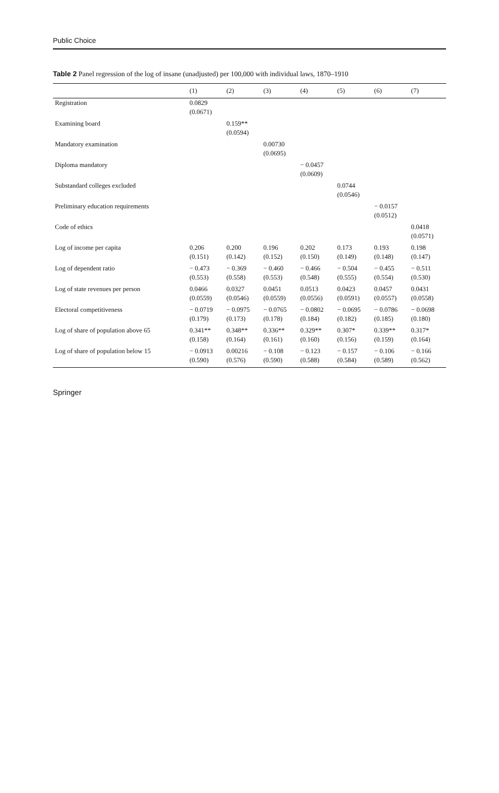Public Choice
Table 2 Panel regression of the log of insane (unadjusted) per 100,000 with individual laws, 1870–1910
| | (1) | (2) | (3) | (4) | (5) | (6) | (7) |
| --- | --- | --- | --- | --- | --- | --- | --- |
| Registration | 0.0829 | | | | | | |
| | (0.0671) | | | | | | |
| Examining board | | 0.159** | | | | | |
| | | (0.0594) | | | | | |
| Mandatory examination | | | 0.00730 | | | | |
| | | | (0.0695) | | | | |
| Diploma mandatory | | | | − 0.0457 | | | |
| | | | | (0.0609) | | | |
| Substandard colleges excluded | | | | | 0.0744 | | |
| | | | | | (0.0546) | | |
| Preliminary education requirements | | | | | | − 0.0157 | |
| | | | | | | (0.0512) | |
| Code of ethics | | | | | | | 0.0418 |
| | | | | | | | (0.0571) |
| Log of income per capita | 0.206 | 0.200 | 0.196 | 0.202 | 0.173 | 0.193 | 0.198 |
| | (0.151) | (0.142) | (0.152) | (0.150) | (0.149) | (0.148) | (0.147) |
| Log of dependent ratio | − 0.473 | − 0.369 | − 0.460 | − 0.466 | − 0.504 | − 0.455 | − 0.511 |
| | (0.553) | (0.558) | (0.553) | (0.548) | (0.555) | (0.554) | (0.530) |
| Log of state revenues per person | 0.0466 | 0.0327 | 0.0451 | 0.0513 | 0.0423 | 0.0457 | 0.0431 |
| | (0.0559) | (0.0546) | (0.0559) | (0.0556) | (0.0591) | (0.0557) | (0.0558) |
| Electoral competitiveness | − 0.0719 | − 0.0975 | − 0.0765 | − 0.0802 | − 0.0695 | − 0.0786 | − 0.0698 |
| | (0.179) | (0.173) | (0.178) | (0.184) | (0.182) | (0.185) | (0.180) |
| Log of share of population above 65 | 0.341** | 0.348** | 0.336** | 0.329** | 0.307* | 0.339** | 0.317* |
| | (0.158) | (0.164) | (0.161) | (0.160) | (0.156) | (0.159) | (0.164) |
| Log of share of population below 15 | − 0.0913 | 0.00216 | − 0.108 | − 0.123 | − 0.157 | − 0.106 | − 0.166 |
| | (0.590) | (0.576) | (0.590) | (0.588) | (0.584) | (0.589) | (0.562) |
Springer